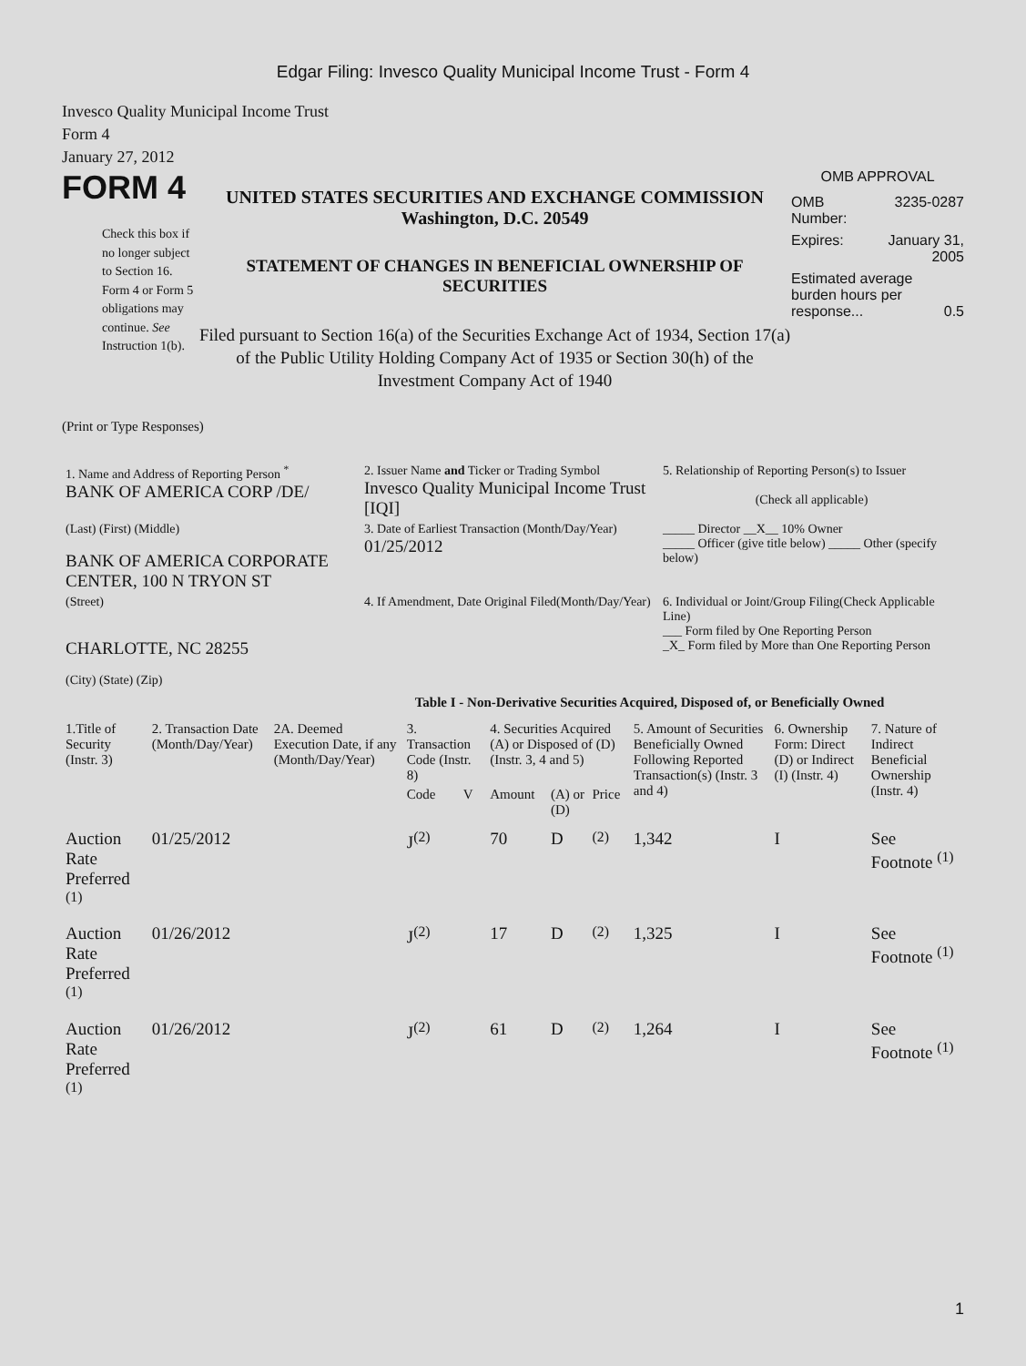Edgar Filing: Invesco Quality Municipal Income Trust - Form 4
Invesco Quality Municipal Income Trust
Form 4
January 27, 2012
FORM 4
Check this box if no longer subject to Section 16. Form 4 or Form 5 obligations may continue. See Instruction 1(b).
UNITED STATES SECURITIES AND EXCHANGE COMMISSION
Washington, D.C. 20549
STATEMENT OF CHANGES IN BENEFICIAL OWNERSHIP OF SECURITIES
Filed pursuant to Section 16(a) of the Securities Exchange Act of 1934, Section 17(a) of the Public Utility Holding Company Act of 1935 or Section 30(h) of the Investment Company Act of 1940
OMB APPROVAL
OMB
Number: 3235-0287
Expires: January 31,
2005
Estimated average burden hours per response... 0.5
(Print or Type Responses)
| 1. Name and Address of Reporting Person <sup>*</sup> BANK OF AMERICA CORP /DE/ | 2. Issuer Name and Ticker or Trading Symbol Invesco Quality Municipal Income Trust [IQI] | 5. Relationship of Reporting Person(s) to Issuer (Check all applicable) |
| (Last) (First) (Middle) BANK OF AMERICA CORPORATE CENTER, 100 N TRYON ST | 3. Date of Earliest Transaction (Month/Day/Year) 01/25/2012 | _____ Director __X__ 10% Owner _____ Officer (give title below) _____ Other (specify below) |
| (Street) CHARLOTTE, NC 28255 (City) (State) (Zip) | 4. If Amendment, Date Original Filed(Month/Day/Year) | 6. Individual or Joint/Group Filing(Check Applicable Line) ___ Form filed by One Reporting Person _X_ Form filed by More than One Reporting Person |
Table I - Non-Derivative Securities Acquired, Disposed of, or Beneficially Owned
| 1.Title of Security (Instr. 3) | 2. Transaction Date (Month/Day/Year) | 2A. Deemed Execution Date, if any (Month/Day/Year) | 3. Transaction Code (Instr. 8) | | 4. Securities Acquired (A) or Disposed of (D) (Instr. 3, 4 and 5) | | | 5. Amount of Securities Beneficially Owned Following Reported Transaction(s) (Instr. 3 and 4) | 6. Ownership Form: Direct (D) or Indirect (I) (Instr. 4) | 7. Nature of Indirect Beneficial Ownership (Instr. 4) |
| --- | --- | --- | --- | --- | --- | --- | --- | --- | --- | --- |
| | | | Code | V | Amount | (A) or (D) | Price | | | |
| Auction Rate Preferred <sup>(1)</sup> | 01/25/2012 | | J<sup>(2)</sup> | | 70 | D | <sup>(2)</sup> | 1,342 | I | See Footnote <sup>(1)</sup> |
| Auction Rate Preferred <sup>(1)</sup> | 01/26/2012 | | J<sup>(2)</sup> | | 17 | D | <sup>(2)</sup> | 1,325 | I | See Footnote <sup>(1)</sup> |
| Auction Rate Preferred <sup>(1)</sup> | 01/26/2012 | | J<sup>(2)</sup> | | 61 | D | <sup>(2)</sup> | 1,264 | I | See Footnote <sup>(1)</sup> |
1